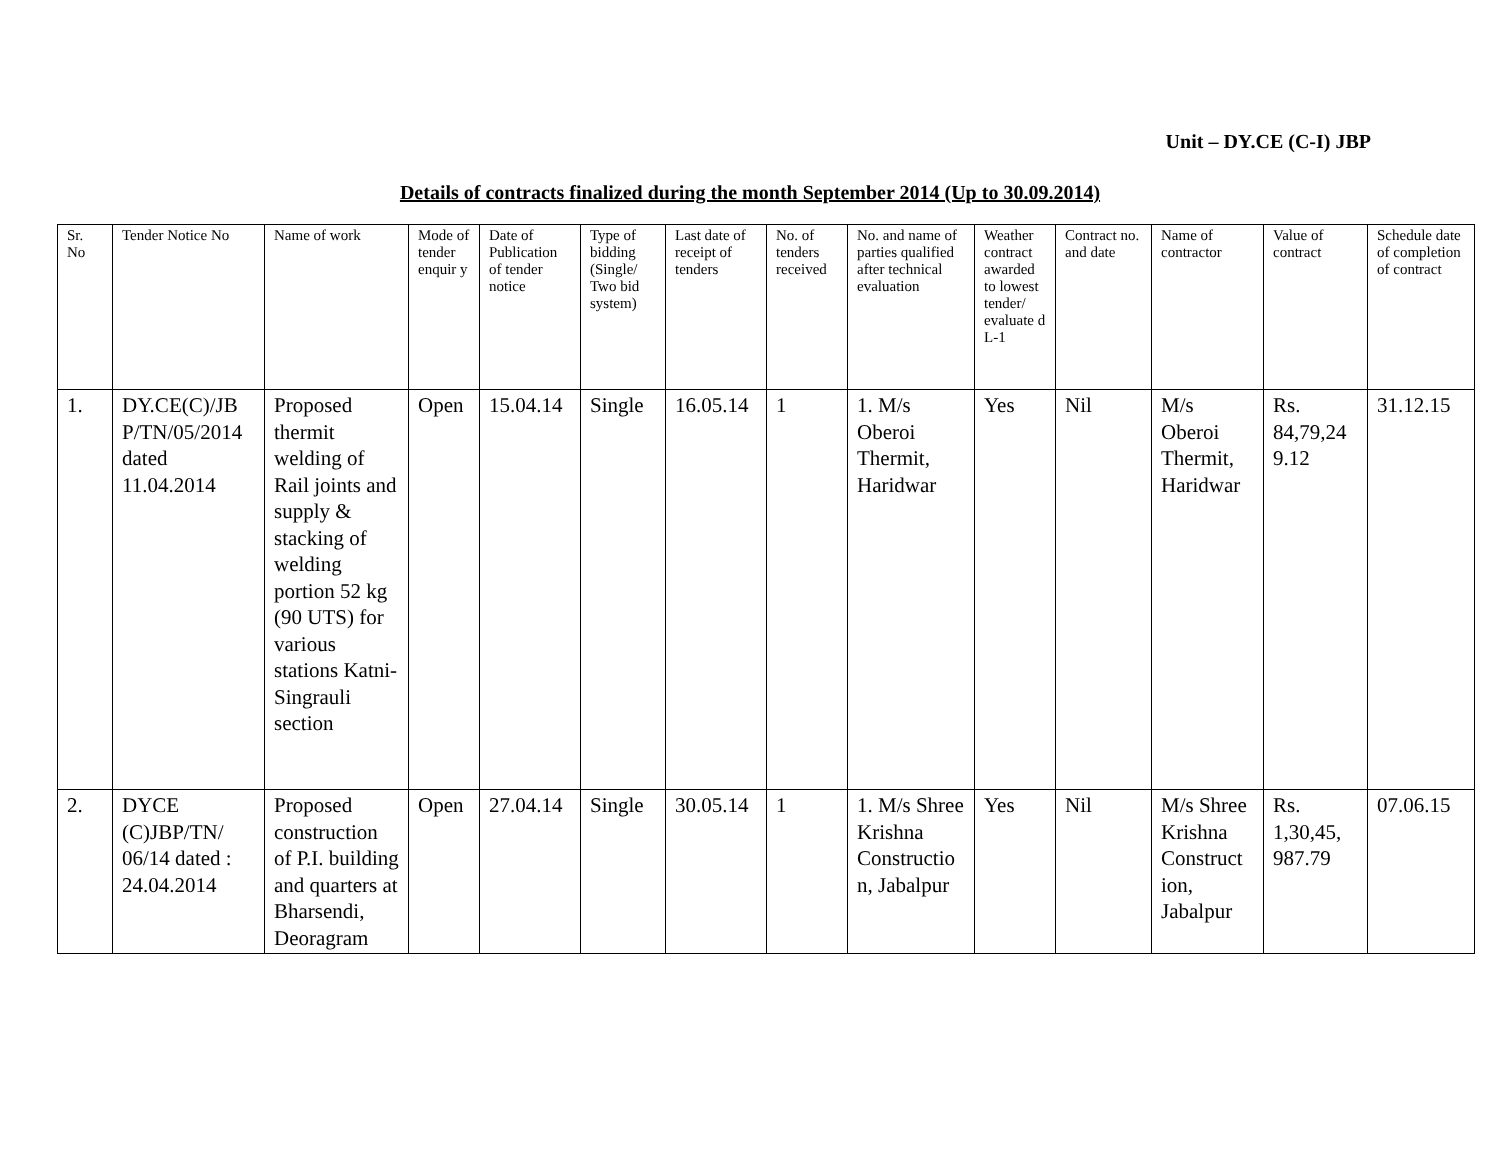Unit – DY.CE (C-I) JBP
Details of contracts finalized during the month September 2014 (Up to 30.09.2014)
| Sr. No | Tender Notice No | Name of work | Mode of tender enquir y | Date of Publication of tender notice | Type of bidding (Single/ Two bid system) | Last date of receipt of tenders | No. of tenders received | No. and name of parties qualified after technical evaluation | Weather contract awarded to lowest tender/ evaluate d L-1 | Contract no. and date | Name of contractor | Value of contract | Schedule date of completion of contract |
| --- | --- | --- | --- | --- | --- | --- | --- | --- | --- | --- | --- | --- | --- |
| 1. | DY.CE(C)/JB P/TN/05/2014 dated 11.04.2014 | Proposed thermit welding of Rail joints and supply & stacking of welding portion 52 kg (90 UTS) for various stations Katni-Singrauli section | Open | 15.04.14 | Single | 16.05.14 | 1 | 1. M/s Oberoi Thermit, Haridwar | Yes | Nil | M/s Oberoi Thermit, Haridwar | Rs. 84,79,24 9.12 | 31.12.15 |
| 2. | DYCE (C)JBP/TN/ 06/14 dated : 24.04.2014 | Proposed construction of P.I. building and quarters at Bharsendi, Deoragram | Open | 27.04.14 | Single | 30.05.14 | 1 | 1. M/s Shree Krishna Constructio n, Jabalpur | Yes | Nil | M/s Shree Krishna Construct ion, Jabalpur | Rs. 1,30,45, 987.79 | 07.06.15 |